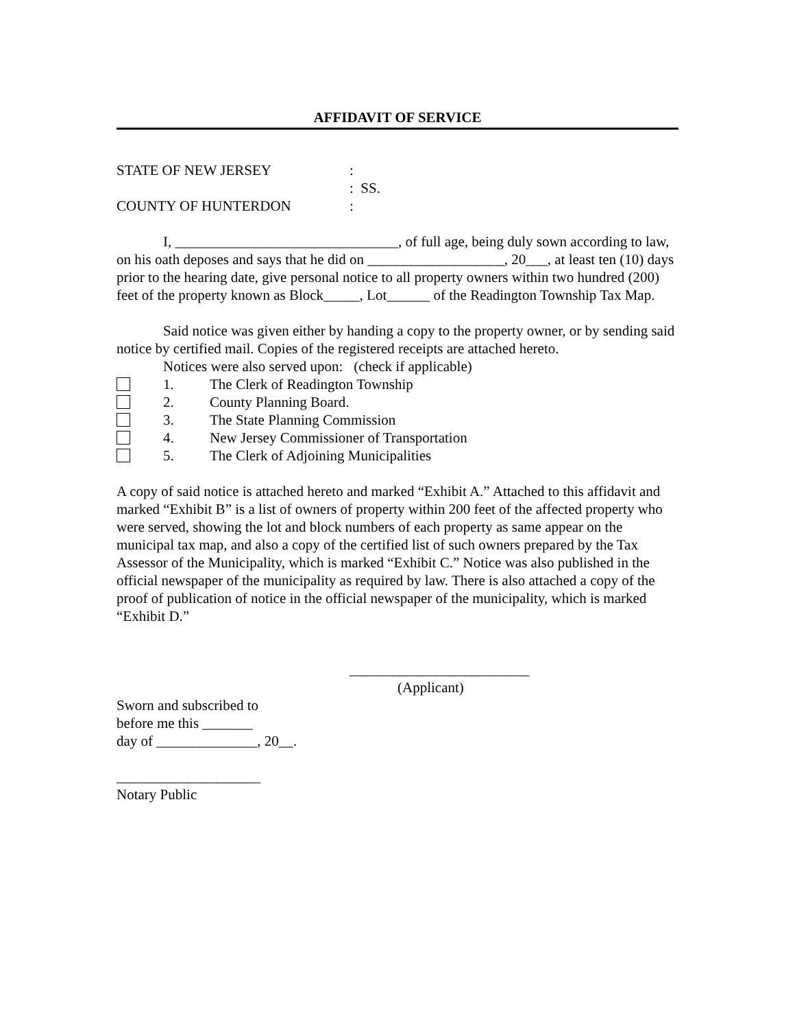AFFIDAVIT OF SERVICE
STATE OF NEW JERSEY:
: SS.
COUNTY OF HUNTERDON:
I, _______________________________, of full age, being duly sown according to law, on his oath deposes and says that he did on ___________________, 20___, at least ten (10) days prior to the hearing date, give personal notice to all property owners within two hundred (200) feet of the property known as Block_____, Lot______ of the Readington Township Tax Map.
Said notice was given either by handing a copy to the property owner, or by sending said notice by certified mail. Copies of the registered receipts are attached hereto.
Notices were also served upon: (check if applicable)
1. The Clerk of Readington Township
2. County Planning Board.
3. The State Planning Commission
4. New Jersey Commissioner of Transportation
5. The Clerk of Adjoining Municipalities
A copy of said notice is attached hereto and marked “Exhibit A.” Attached to this affidavit and marked “Exhibit B” is a list of owners of property within 200 feet of the affected property who were served, showing the lot and block numbers of each property as same appear on the municipal tax map, and also a copy of the certified list of such owners prepared by the Tax Assessor of the Municipality, which is marked “Exhibit C.” Notice was also published in the official newspaper of the municipality as required by law. There is also attached a copy of the proof of publication of notice in the official newspaper of the municipality, which is marked “Exhibit D.”
_________________________
(Applicant)
Sworn and subscribed to
before me this _______
day of ______________, 20__.
____________________
Notary Public